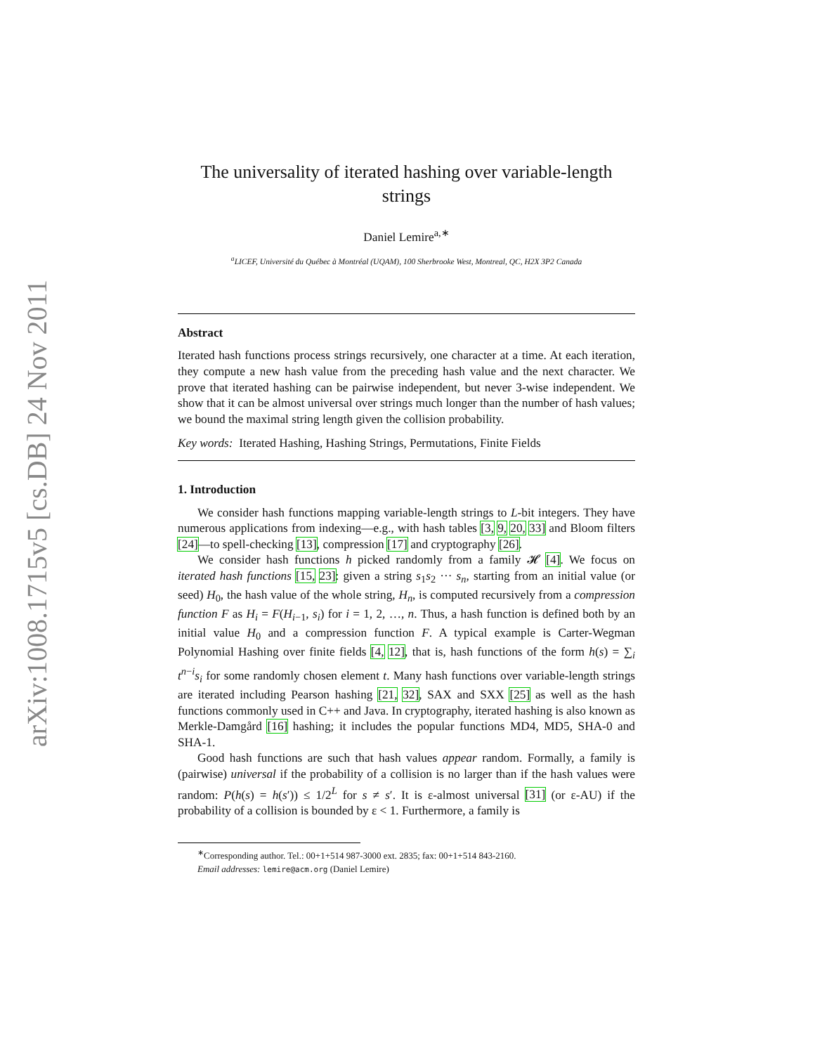arXiv:1008.1715v5 [cs.DB] 24 Nov 2011
The universality of iterated hashing over variable-length strings
Daniel Lemire<sup>a,∗</sup>
<sup>a</sup> LICEF, Université du Québec à Montréal (UQAM), 100 Sherbrooke West, Montreal, QC, H2X 3P2 Canada
Abstract
Iterated hash functions process strings recursively, one character at a time. At each iteration, they compute a new hash value from the preceding hash value and the next character. We prove that iterated hashing can be pairwise independent, but never 3-wise independent. We show that it can be almost universal over strings much longer than the number of hash values; we bound the maximal string length given the collision probability.
Key words: Iterated Hashing, Hashing Strings, Permutations, Finite Fields
1. Introduction
We consider hash functions mapping variable-length strings to L-bit integers. They have numerous applications from indexing—e.g., with hash tables [3, 9, 20, 33] and Bloom filters [24]—to spell-checking [13], compression [17] and cryptography [26].
We consider hash functions h picked randomly from a family 𝓗 [4]. We focus on iterated hash functions [15, 23]: given a string s<sub>1</sub>s<sub>2</sub> ··· s<sub>n</sub>, starting from an initial value (or seed) H<sub>0</sub>, the hash value of the whole string, H<sub>n</sub>, is computed recursively from a compression function F as H<sub>i</sub> = F(H<sub>i−1</sub>, s<sub>i</sub>) for i = 1, 2, …, n. Thus, a hash function is defined both by an initial value H<sub>0</sub> and a compression function F. A typical example is Carter-Wegman Polynomial Hashing over finite fields [4, 12], that is, hash functions of the form h(s) = ∑<sub>i</sub> t<sup>n−i</sup>s<sub>i</sub> for some randomly chosen element t. Many hash functions over variable-length strings are iterated including Pearson hashing [21, 32], SAX and SXX [25] as well as the hash functions commonly used in C++ and Java. In cryptography, iterated hashing is also known as Merkle-Damgård [16] hashing; it includes the popular functions MD4, MD5, SHA-0 and SHA-1.
Good hash functions are such that hash values appear random. Formally, a family is (pairwise) universal if the probability of a collision is no larger than if the hash values were random: P(h(s) = h(s′)) ≤ 1/2<sup>L</sup> for s ≠ s′. It is ε-almost universal [31] (or ε-AU) if the probability of a collision is bounded by ε < 1. Furthermore, a family is
<sup>∗</sup>Corresponding author. Tel.: 00+1+514 987-3000 ext. 2835; fax: 00+1+514 843-2160.
Email addresses: lemire@acm.org (Daniel Lemire)